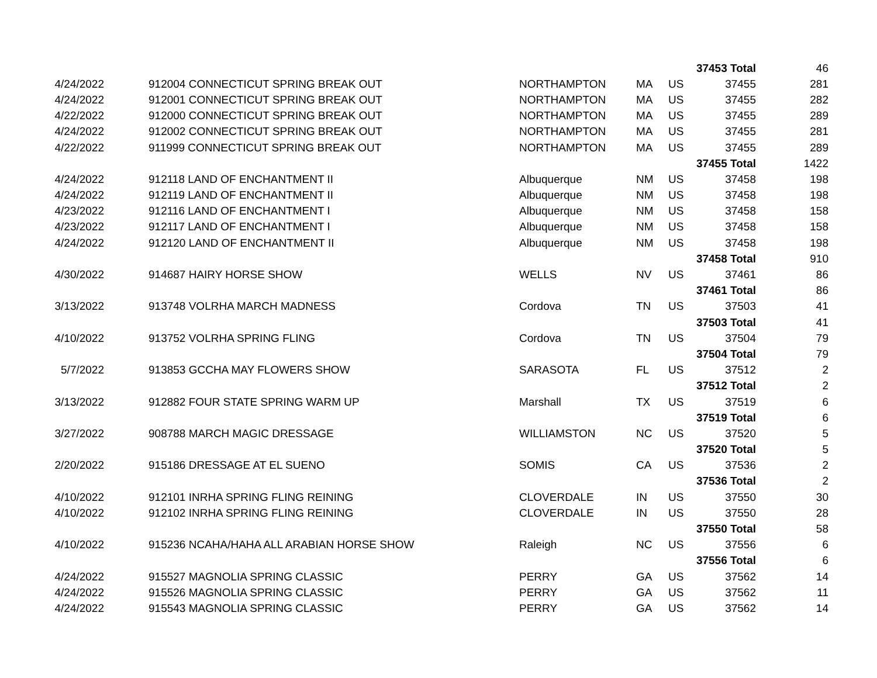| | | | | | | 37453 Total | 46 |
| 4/24/2022 | | 912004 CONNECTICUT SPRING BREAK OUT | NORTHAMPTON | MA | US | 37455 | 281 |
| 4/24/2022 | | 912001 CONNECTICUT SPRING BREAK OUT | NORTHAMPTON | MA | US | 37455 | 282 |
| 4/22/2022 | | 912000 CONNECTICUT SPRING BREAK OUT | NORTHAMPTON | MA | US | 37455 | 289 |
| 4/24/2022 | | 912002 CONNECTICUT SPRING BREAK OUT | NORTHAMPTON | MA | US | 37455 | 281 |
| 4/22/2022 | | 911999 CONNECTICUT SPRING BREAK OUT | NORTHAMPTON | MA | US | 37455 | 289 |
| | | | | | | 37455 Total | 1422 |
| 4/24/2022 | | 912118 LAND OF ENCHANTMENT II | Albuquerque | NM | US | 37458 | 198 |
| 4/24/2022 | | 912119 LAND OF ENCHANTMENT II | Albuquerque | NM | US | 37458 | 198 |
| 4/23/2022 | | 912116 LAND OF ENCHANTMENT I | Albuquerque | NM | US | 37458 | 158 |
| 4/23/2022 | | 912117 LAND OF ENCHANTMENT I | Albuquerque | NM | US | 37458 | 158 |
| 4/24/2022 | | 912120 LAND OF ENCHANTMENT II | Albuquerque | NM | US | 37458 | 198 |
| | | | | | | 37458 Total | 910 |
| 4/30/2022 | | 914687 HAIRY HORSE SHOW | WELLS | NV | US | 37461 | 86 |
| | | | | | | 37461 Total | 86 |
| 3/13/2022 | | 913748 VOLRHA MARCH MADNESS | Cordova | TN | US | 37503 | 41 |
| | | | | | | 37503 Total | 41 |
| 4/10/2022 | | 913752 VOLRHA SPRING FLING | Cordova | TN | US | 37504 | 79 |
| | | | | | | 37504 Total | 79 |
| 5/7/2022 | | 913853 GCCHA MAY FLOWERS SHOW | SARASOTA | FL | US | 37512 | 2 |
| | | | | | | 37512 Total | 2 |
| 3/13/2022 | | 912882 FOUR STATE SPRING WARM UP | Marshall | TX | US | 37519 | 6 |
| | | | | | | 37519 Total | 6 |
| 3/27/2022 | | 908788 MARCH MAGIC DRESSAGE | WILLIAMSTON | NC | US | 37520 | 5 |
| | | | | | | 37520 Total | 5 |
| 2/20/2022 | | 915186 DRESSAGE AT EL SUENO | SOMIS | CA | US | 37536 | 2 |
| | | | | | | 37536 Total | 2 |
| 4/10/2022 | | 912101 INRHA SPRING FLING REINING | CLOVERDALE | IN | US | 37550 | 30 |
| 4/10/2022 | | 912102 INRHA SPRING FLING REINING | CLOVERDALE | IN | US | 37550 | 28 |
| | | | | | | 37550 Total | 58 |
| 4/10/2022 | | 915236 NCAHA/HAHA ALL ARABIAN HORSE SHOW | Raleigh | NC | US | 37556 | 6 |
| | | | | | | 37556 Total | 6 |
| 4/24/2022 | | 915527 MAGNOLIA SPRING CLASSIC | PERRY | GA | US | 37562 | 14 |
| 4/24/2022 | | 915526 MAGNOLIA SPRING CLASSIC | PERRY | GA | US | 37562 | 11 |
| 4/24/2022 | | 915543 MAGNOLIA SPRING CLASSIC | PERRY | GA | US | 37562 | 14 |